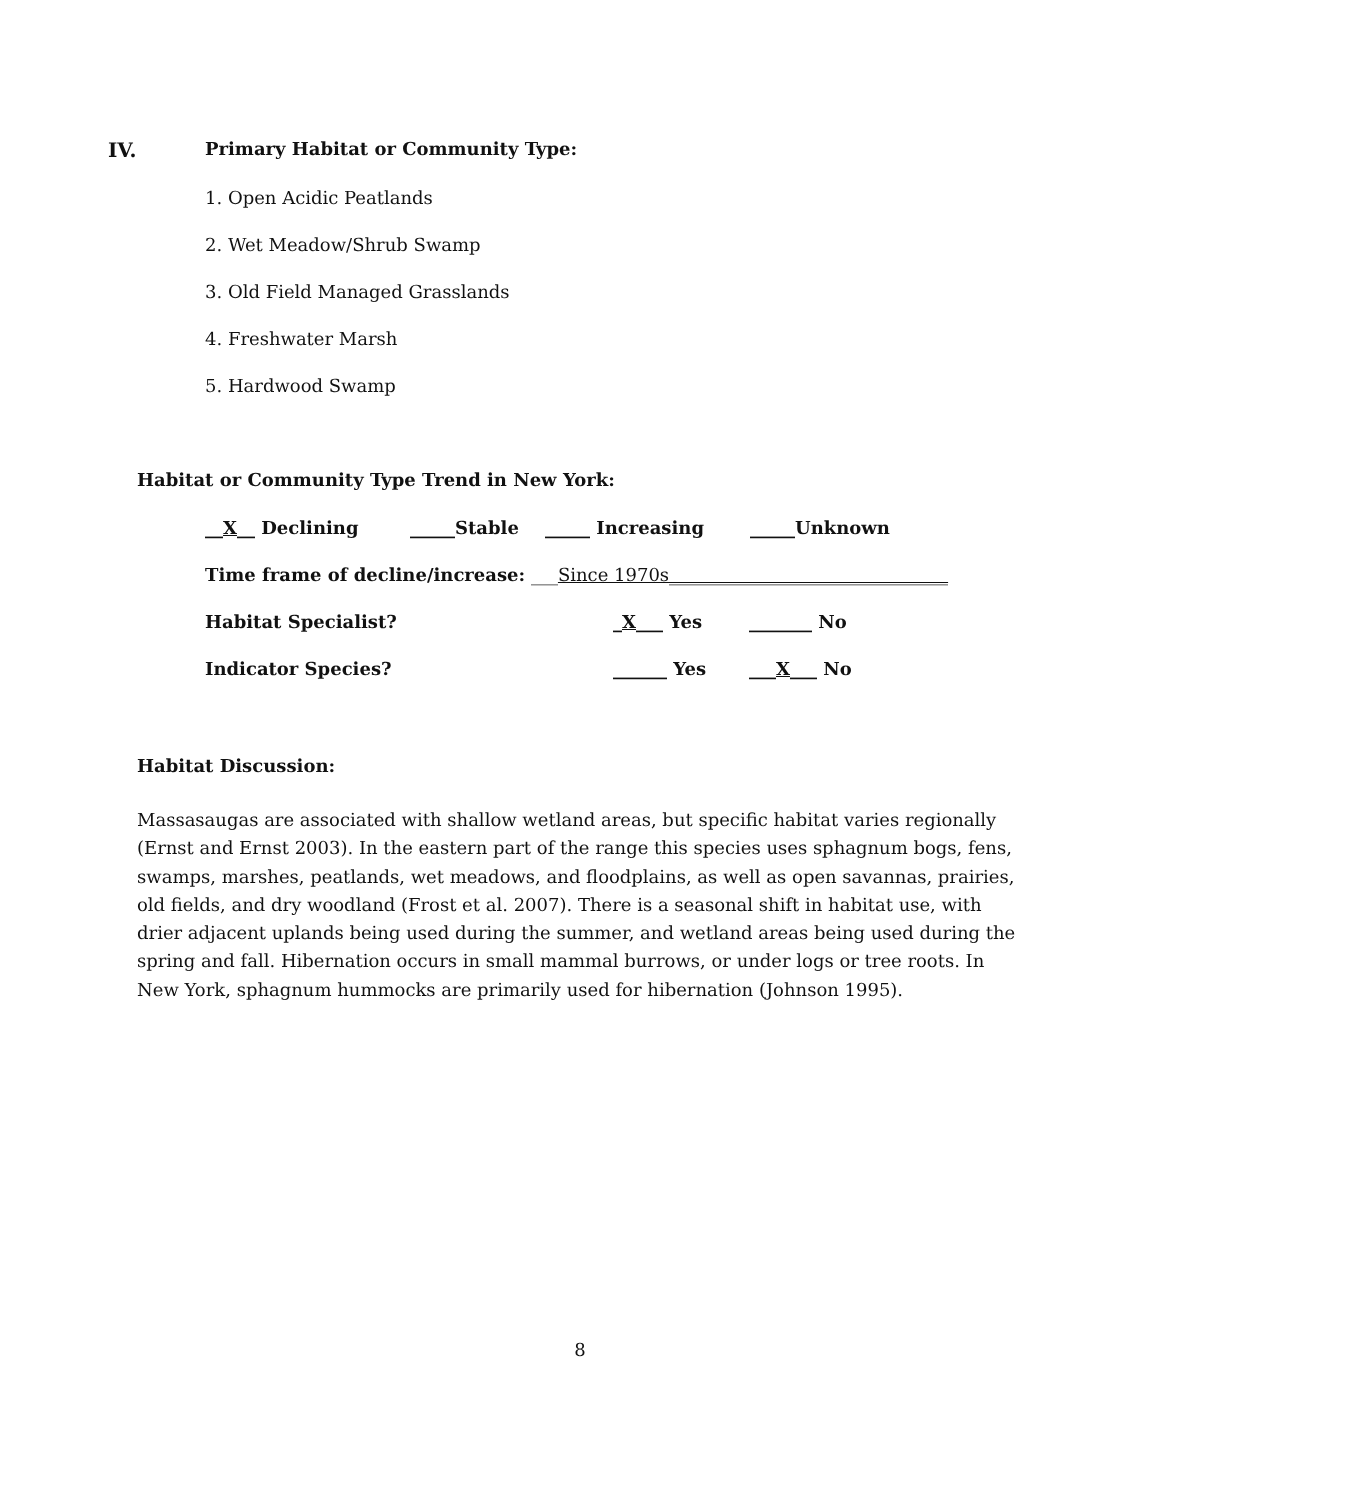IV. Primary Habitat or Community Type:
1. Open Acidic Peatlands
2. Wet Meadow/Shrub Swamp
3. Old Field Managed Grasslands
4. Freshwater Marsh
5. Hardwood Swamp
Habitat or Community Type Trend in New York:
__X__ Declining _____Stable _____ Increasing _____Unknown
Time frame of decline/increase: ___Since 1970s_______________________________
Habitat Specialist? _X___ Yes _______ No
Indicator Species? ______ Yes ___X___ No
Habitat Discussion:
Massasaugas are associated with shallow wetland areas, but specific habitat varies regionally (Ernst and Ernst 2003). In the eastern part of the range this species uses sphagnum bogs, fens, swamps, marshes, peatlands, wet meadows, and floodplains, as well as open savannas, prairies, old fields, and dry woodland (Frost et al. 2007). There is a seasonal shift in habitat use, with drier adjacent uplands being used during the summer, and wetland areas being used during the spring and fall. Hibernation occurs in small mammal burrows, or under logs or tree roots. In New York, sphagnum hummocks are primarily used for hibernation (Johnson 1995).
8